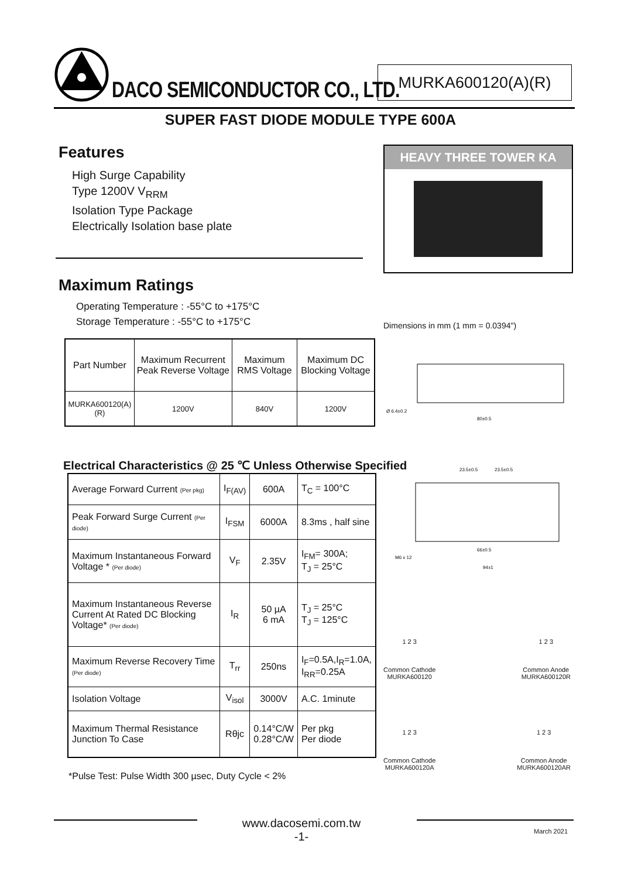DACO SEMICONDUCTOR CO., LTD.
MURKA600120(A)(R)
SUPER FAST DIODE MODULE TYPE 600A
Features
High Surge Capability
Type 1200V V<sub>RRM</sub>
Isolation Type Package
Electrically Isolation base plate
Maximum Ratings
Operating Temperature : -55°C to +175°C
Storage Temperature : -55°C to +175°C
HEAVY THREE TOWER KA
Dimensions in mm (1 mm = 0.0394")
80±0.5
Ø 6.4±0.2
| Part Number | Maximum Recurrent Peak Reverse Voltage | Maximum RMS Voltage | Maximum DC Blocking Voltage |
| --- | --- | --- | --- |
| MURKA600120(A)(R) | 1200V | 840V | 1200V |
Electrical Characteristics @ 25 ℃ Unless Otherwise Specified
| Average Forward Current (Per pkg) | I<sub>F(AV)</sub> | 600A | T<sub>C</sub> = 100°C |
| Peak Forward Surge Current (Per diode) | I<sub>FSM</sub> | 6000A | 8.3ms , half sine |
| Maximum Instantaneous Forward Voltage * (Per diode) | V<sub>F</sub> | 2.35V | I<sub>FM</sub>= 300A; T<sub>J</sub> = 25°C |
| Maximum Instantaneous Reverse Current At Rated DC Blocking Voltage* (Per diode) | I<sub>R</sub> | 50 µA 6 mA | T<sub>J</sub> = 25°C T<sub>J</sub> = 125°C |
| Maximum Reverse Recovery Time (Per diode) | T<sub>rr</sub> | 250ns | I<sub>F</sub>=0.5A,I<sub>R</sub>=1.0A, I<sub>RR</sub>=0.25A |
| Isolation Voltage | V<sub>isol</sub> | 3000V | A.C. 1minute |
| Maximum Thermal Resistance Junction To Case | Rθjc | 0.14°C/W 0.28°C/W | Per pkg Per diode |
*Pulse Test: Pulse Width 300 µsec, Duty Cycle < 2%
23.5±0.5
23.5±0.5
66±0.5
94±1
M6 x 12
1 2 3
Common Cathode
MURKA600120
1 2 3
Common Anode
MURKA600120R
1 2 3
Common Cathode
MURKA600120A
1 2 3
Common Anode
MURKA600120AR
www.dacosemi.com.tw
-1-
March 2021